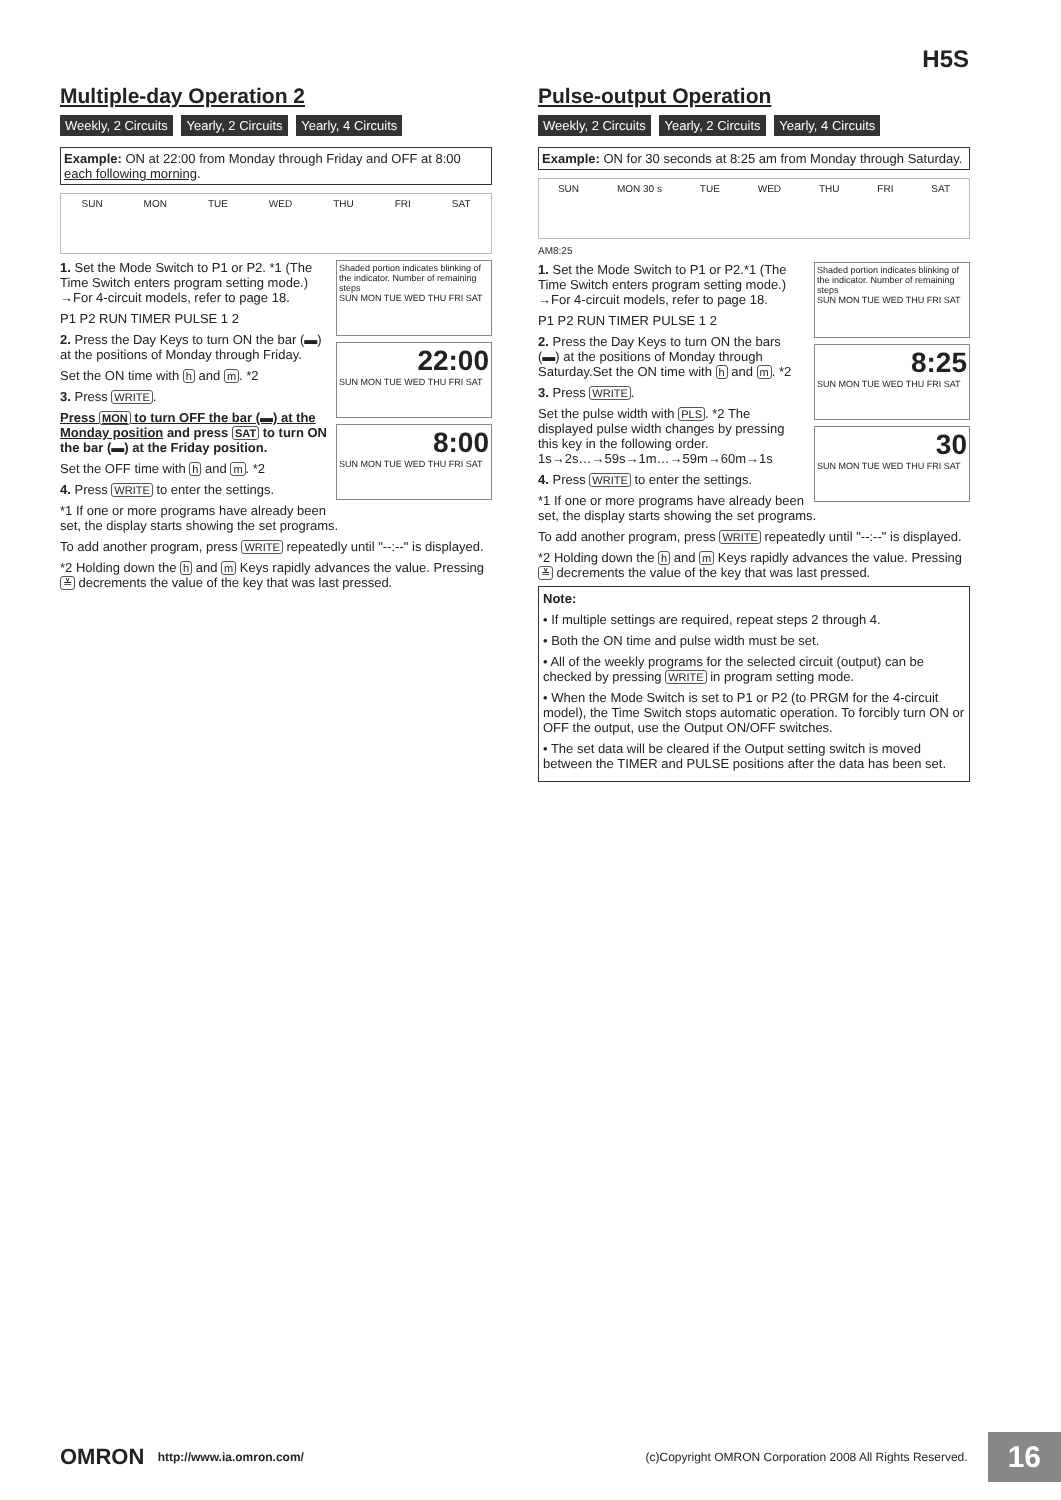H5S
Multiple-day Operation 2
Weekly, 2 Circuits Yearly, 2 Circuits Yearly, 4 Circuits
Example: ON at 22:00 from Monday through Friday and OFF at 8:00 each following morning.
SUN MON TUE WED THU FRI SAT
Shaded portion indicates blinking of the indicator. Number of remaining steps
SUN MON TUE WED THU FRI SAT
1. Set the Mode Switch to P1 or P2. *1 (The Time Switch enters program setting mode.)
→For 4-circuit models, refer to page 18.
P1 P2 RUN TIMER PULSE 1 2
22:00
SUN MON TUE WED THU FRI SAT
2. Press the Day Keys to turn ON the bar (▬) at the positions of Monday through Friday.
Set the ON time with h and m. *2
8:00
SUN MON TUE WED THU FRI SAT
3. Press WRITE.
Press MON to turn OFF the bar (▬) at the Monday position and press SAT to turn ON the bar (▬) at the Friday position.
Set the OFF time with h and m. *2
4. Press WRITE to enter the settings.
*1 If one or more programs have already been set, the display starts showing the set programs.
To add another program, press WRITE repeatedly until "--:--" is displayed.
*2 Holding down the h and m Keys rapidly advances the value. Pressing ≚ decrements the value of the key that was last pressed.
Pulse-output Operation
Weekly, 2 Circuits Yearly, 2 Circuits Yearly, 4 Circuits
Example: ON for 30 seconds at 8:25 am from Monday through Saturday.
SUN MON 30 s TUE WED THU FRI SAT
AM8:25
Shaded portion indicates blinking of the indicator. Number of remaining steps
SUN MON TUE WED THU FRI SAT
1. Set the Mode Switch to P1 or P2.*1 (The Time Switch enters program setting mode.)
→For 4-circuit models, refer to page 18.
P1 P2 RUN TIMER PULSE 1 2
8:25
SUN MON TUE WED THU FRI SAT
2. Press the Day Keys to turn ON the bars (▬) at the positions of Monday through Saturday.Set the ON time with h and m. *2
30
SUN MON TUE WED THU FRI SAT
3. Press WRITE.
Set the pulse width with PLS. *2 The displayed pulse width changes by pressing this key in the following order.
1s→2s…→59s→1m…→59m→60m→1s
4. Press WRITE to enter the settings.
*1 If one or more programs have already been set, the display starts showing the set programs.
To add another program, press WRITE repeatedly until "--:--" is displayed.
*2 Holding down the h and m Keys rapidly advances the value. Pressing ≚ decrements the value of the key that was last pressed.
Note:
• If multiple settings are required, repeat steps 2 through 4.
• Both the ON time and pulse width must be set.
• All of the weekly programs for the selected circuit (output) can be checked by pressing WRITE in program setting mode.
• When the Mode Switch is set to P1 or P2 (to PRGM for the 4-circuit model), the Time Switch stops automatic operation. To forcibly turn ON or OFF the output, use the Output ON/OFF switches.
• The set data will be cleared if the Output setting switch is moved between the TIMER and PULSE positions after the data has been set.
OMRON http://www.ia.omron.com/ (c)Copyright OMRON Corporation 2008 All Rights Reserved. 16